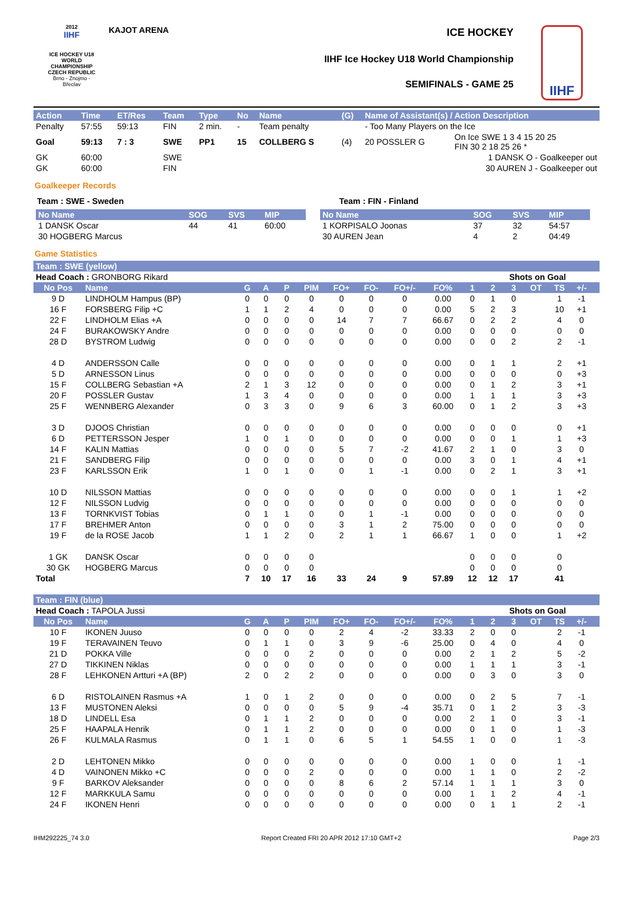2012
IIHF
ICE HOCKEY U18 WORLD CHAMPIONSHIP CZECH REPUBLIC
Brno - Znojmo - Břeclav
KAJOT ARENA ICE HOCKEY
IIHF Ice Hockey U18 World Championship
SEMIFINALS - GAME 25
IIHF
| Action | Time | ET/Res | Team | Type | No | Name | (G) | Name of Assistant(s) / Action Description | |
| Penalty | 57:55 | 59:13 | FIN | 2 min. | - | Team penalty | | - Too Many Players on the Ice | |
| Goal | 59:13 | 7 : 3 | SWE | PP1 | 15 | COLLBERG S | (4) | 20 POSSLER G | On Ice SWE 1 3 4 15 20 25 FIN 30 2 18 25 26 * |
| GK | 60:00 | | SWE | | | | | 1 DANSK O - Goalkeeper out | |
| GK | 60:00 | | FIN | | | | | 30 AUREN J - Goalkeeper out | |
Goalkeeper Records
Team : SWE - Sweden Team : FIN - Finland
| No Name | SOG | SVS | MIP |
| 1 DANSK Oscar | 44 | 41 | 60:00 |
| 30 HOGBERG Marcus | | | |
| No Name | SOG | SVS | MIP |
| 1 KORPISALO Joonas | 37 | 32 | 54:57 |
| 30 AUREN Jean | 4 | 2 | 04:49 |
Game Statistics
| Team : SWE (yellow) | | | | | | | | | | | | | | | | |
| Head Coach : GRONBORG Rikard | | | | | | | | | | | Shots on Goal | | | | | |
| No Pos | Name | G | A | P | PIM | FO+ | FO- | FO+/- | FO% | 1 | 2 | 3 | OT | TS | +/- | |
| 9 D | LINDHOLM Hampus (BP) | 0 | 0 | 0 | 0 | 0 | 0 | 0 | 0.00 | 0 | 1 | 0 | | 1 | -1 | |
| 16 F | FORSBERG Filip +C | 1 | 1 | 2 | 4 | 0 | 0 | 0 | 0.00 | 5 | 2 | 3 | | 10 | +1 | |
| 22 F | LINDHOLM Elias +A | 0 | 0 | 0 | 0 | 14 | 7 | 7 | 66.67 | 0 | 2 | 2 | | 4 | 0 | |
| 24 F | BURAKOWSKY Andre | 0 | 0 | 0 | 0 | 0 | 0 | 0 | 0.00 | 0 | 0 | 0 | | 0 | 0 | |
| 28 D | BYSTROM Ludwig | 0 | 0 | 0 | 0 | 0 | 0 | 0 | 0.00 | 0 | 0 | 2 | | 2 | -1 | |
| 4 D | ANDERSSON Calle | 0 | 0 | 0 | 0 | 0 | 0 | 0 | 0.00 | 0 | 1 | 1 | | 2 | +1 | |
| 5 D | ARNESSON Linus | 0 | 0 | 0 | 0 | 0 | 0 | 0 | 0.00 | 0 | 0 | 0 | | 0 | +3 | |
| 15 F | COLLBERG Sebastian +A | 2 | 1 | 3 | 12 | 0 | 0 | 0 | 0.00 | 0 | 1 | 2 | | 3 | +1 | |
| 20 F | POSSLER Gustav | 1 | 3 | 4 | 0 | 0 | 0 | 0 | 0.00 | 1 | 1 | 1 | | 3 | +3 | |
| 25 F | WENNBERG Alexander | 0 | 3 | 3 | 0 | 9 | 6 | 3 | 60.00 | 0 | 1 | 2 | | 3 | +3 | |
| 3 D | DJOOS Christian | 0 | 0 | 0 | 0 | 0 | 0 | 0 | 0.00 | 0 | 0 | 0 | | 0 | +1 | |
| 6 D | PETTERSSON Jesper | 1 | 0 | 1 | 0 | 0 | 0 | 0 | 0.00 | 0 | 0 | 1 | | 1 | +3 | |
| 14 F | KALIN Mattias | 0 | 0 | 0 | 0 | 5 | 7 | -2 | 41.67 | 2 | 1 | 0 | | 3 | 0 | |
| 21 F | SANDBERG Filip | 0 | 0 | 0 | 0 | 0 | 0 | 0 | 0.00 | 3 | 0 | 1 | | 4 | +1 | |
| 23 F | KARLSSON Erik | 1 | 0 | 1 | 0 | 0 | 1 | -1 | 0.00 | 0 | 2 | 1 | | 3 | +1 | |
| 10 D | NILSSON Mattias | 0 | 0 | 0 | 0 | 0 | 0 | 0 | 0.00 | 0 | 0 | 1 | | 1 | +2 | |
| 12 F | NILSSON Ludvig | 0 | 0 | 0 | 0 | 0 | 0 | 0 | 0.00 | 0 | 0 | 0 | | 0 | 0 | |
| 13 F | TORNKVIST Tobias | 0 | 1 | 1 | 0 | 0 | 1 | -1 | 0.00 | 0 | 0 | 0 | | 0 | 0 | |
| 17 F | BREHMER Anton | 0 | 0 | 0 | 0 | 3 | 1 | 2 | 75.00 | 0 | 0 | 0 | | 0 | 0 | |
| 19 F | de la ROSE Jacob | 1 | 1 | 2 | 0 | 2 | 1 | 1 | 66.67 | 1 | 0 | 0 | | 1 | +2 | |
| 1 GK | DANSK Oscar | 0 | 0 | 0 | 0 | | | | | 0 | 0 | 0 | | 0 | | |
| 30 GK | HOGBERG Marcus | 0 | 0 | 0 | 0 | | | | | 0 | 0 | 0 | | 0 | | |
| Total | | 7 | 10 | 17 | 16 | 33 | 24 | 9 | 57.89 | 12 | 12 | 17 | | 41 | | |
| Team : FIN (blue) | | | | | | | | | | | | | | | | |
| Head Coach : TAPOLA Jussi | | | | | | | | | | | Shots on Goal | | | | | |
| No Pos | Name | G | A | P | PIM | FO+ | FO- | FO+/- | FO% | 1 | 2 | 3 | OT | TS | +/- | |
| 10 F | IKONEN Juuso | 0 | 0 | 0 | 0 | 2 | 4 | -2 | 33.33 | 2 | 0 | 0 | | 2 | -1 | |
| 19 F | TERAVAINEN Teuvo | 0 | 1 | 1 | 0 | 3 | 9 | -6 | 25.00 | 0 | 4 | 0 | | 4 | 0 | |
| 21 D | POKKA Ville | 0 | 0 | 0 | 2 | 0 | 0 | 0 | 0.00 | 2 | 1 | 2 | | 5 | -2 | |
| 27 D | TIKKINEN Niklas | 0 | 0 | 0 | 0 | 0 | 0 | 0 | 0.00 | 1 | 1 | 1 | | 3 | -1 | |
| 28 F | LEHKONEN Artturi +A (BP) | 2 | 0 | 2 | 2 | 0 | 0 | 0 | 0.00 | 0 | 3 | 0 | | 3 | 0 | |
| 6 D | RISTOLAINEN Rasmus +A | 1 | 0 | 1 | 2 | 0 | 0 | 0 | 0.00 | 0 | 2 | 5 | | 7 | -1 | |
| 13 F | MUSTONEN Aleksi | 0 | 0 | 0 | 0 | 5 | 9 | -4 | 35.71 | 0 | 1 | 2 | | 3 | -3 | |
| 18 D | LINDELL Esa | 0 | 1 | 1 | 2 | 0 | 0 | 0 | 0.00 | 2 | 1 | 0 | | 3 | -1 | |
| 25 F | HAAPALA Henrik | 0 | 1 | 1 | 2 | 0 | 0 | 0 | 0.00 | 0 | 1 | 0 | | 1 | -3 | |
| 26 F | KULMALA Rasmus | 0 | 1 | 1 | 0 | 6 | 5 | 1 | 54.55 | 1 | 0 | 0 | | 1 | -3 | |
| 2 D | LEHTONEN Mikko | 0 | 0 | 0 | 0 | 0 | 0 | 0 | 0.00 | 1 | 0 | 0 | | 1 | -1 | |
| 4 D | VAINONEN Mikko +C | 0 | 0 | 0 | 2 | 0 | 0 | 0 | 0.00 | 1 | 1 | 0 | | 2 | -2 | |
| 9 F | BARKOV Aleksander | 0 | 0 | 0 | 0 | 8 | 6 | 2 | 57.14 | 1 | 1 | 1 | | 3 | 0 | |
| 12 F | MARKKULA Samu | 0 | 0 | 0 | 0 | 0 | 0 | 0 | 0.00 | 1 | 1 | 2 | | 4 | -1 | |
| 24 F | IKONEN Henri | 0 | 0 | 0 | 0 | 0 | 0 | 0 | 0.00 | 0 | 1 | 1 | | 2 | -1 | |
IHM292225_74 3.0 Report Created FRI 20 APR 2012 17:10 GMT+2 Page 2/3